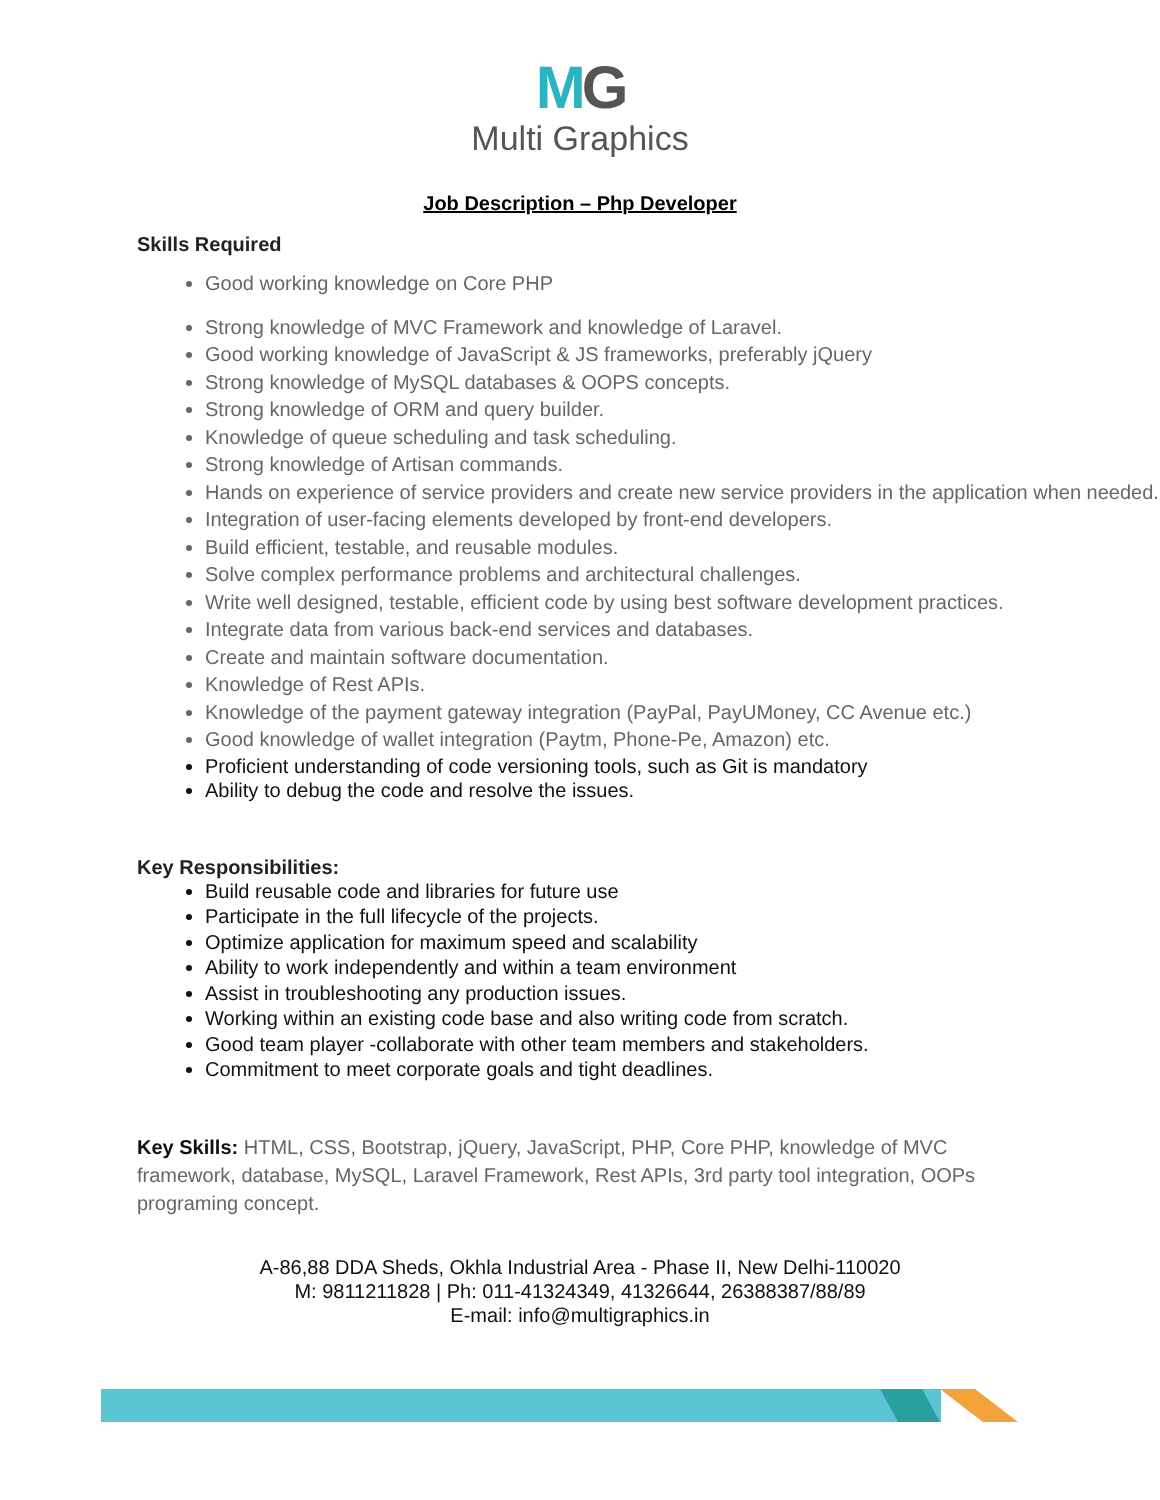MG
Multi Graphics
Job Description – Php Developer
Skills Required
Good working knowledge on Core PHP
Strong knowledge of MVC Framework and knowledge of Laravel.
Good working knowledge of JavaScript & JS frameworks, preferably jQuery
Strong knowledge of MySQL databases & OOPS concepts.
Strong knowledge of ORM and query builder.
Knowledge of queue scheduling and task scheduling.
Strong knowledge of Artisan commands.
Hands on experience of service providers and create new service providers in the application when needed.
Integration of user-facing elements developed by front-end developers.
Build efficient, testable, and reusable modules.
Solve complex performance problems and architectural challenges.
Write well designed, testable, efficient code by using best software development practices.
Integrate data from various back-end services and databases.
Create and maintain software documentation.
Knowledge of Rest APIs.
Knowledge of the payment gateway integration (PayPal, PayUMoney, CC Avenue etc.)
Good knowledge of wallet integration (Paytm, Phone-Pe, Amazon) etc.
Proficient understanding of code versioning tools, such as Git is mandatory
Ability to debug the code and resolve the issues.
Key Responsibilities:
Build reusable code and libraries for future use
Participate in the full lifecycle of the projects.
Optimize application for maximum speed and scalability
Ability to work independently and within a team environment
Assist in troubleshooting any production issues.
Working within an existing code base and also writing code from scratch.
Good team player -collaborate with other team members and stakeholders.
Commitment to meet corporate goals and tight deadlines.
Key Skills: HTML, CSS, Bootstrap, jQuery, JavaScript, PHP, Core PHP, knowledge of MVC framework, database, MySQL, Laravel Framework, Rest APIs, 3rd party tool integration, OOPs programing concept.
A-86,88 DDA Sheds, Okhla Industrial Area - Phase II, New Delhi-110020
M: 9811211828 | Ph: 011-41324349, 41326644, 26388387/88/89
E-mail: info@multigraphics.in